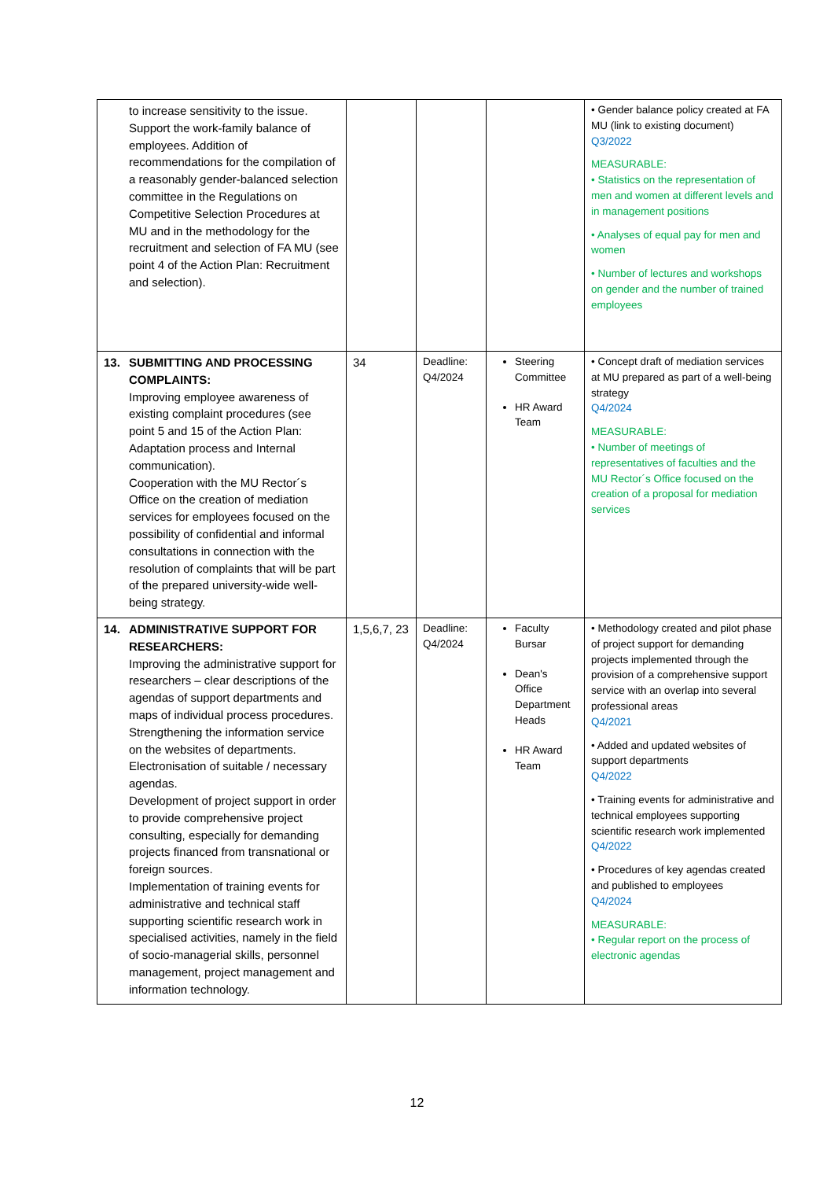| to increase sensitivity to the issue. Support the work-family balance of employees. Addition of recommendations for the compilation of a reasonably gender-balanced selection committee in the Regulations on Competitive Selection Procedures at MU and in the methodology for the recruitment and selection of FA MU (see point 4 of the Action Plan: Recruitment and selection). | | | | • Gender balance policy created at FA MU (link to existing document) Q3/2022 MEASURABLE: • Statistics on the representation of men and women at different levels and in management positions • Analyses of equal pay for men and women • Number of lectures and workshops on gender and the number of trained employees |
| 13. SUBMITTING AND PROCESSING COMPLAINTS: Improving employee awareness of existing complaint procedures (see point 5 and 15 of the Action Plan: Adaptation process and Internal communication). Cooperation with the MU Rector´s Office on the creation of mediation services for employees focused on the possibility of confidential and informal consultations in connection with the resolution of complaints that will be part of the prepared university-wide well-being strategy. | 34 | Deadline: Q4/2024 | Steering Committee HR Award Team | • Concept draft of mediation services at MU prepared as part of a well-being strategy Q4/2024 MEASURABLE: • Number of meetings of representatives of faculties and the MU Rector´s Office focused on the creation of a proposal for mediation services |
| 14. ADMINISTRATIVE SUPPORT FOR RESEARCHERS: Improving the administrative support for researchers – clear descriptions of the agendas of support departments and maps of individual process procedures. Strengthening the information service on the websites of departments. Electronisation of suitable / necessary agendas. Development of project support in order to provide comprehensive project consulting, especially for demanding projects financed from transnational or foreign sources. Implementation of training events for administrative and technical staff supporting scientific research work in specialised activities, namely in the field of socio-managerial skills, personnel management, project management and information technology. | 1,5,6,7, 23 | Deadline: Q4/2024 | Faculty Bursar Dean's Office Department Heads HR Award Team | • Methodology created and pilot phase of project support for demanding projects implemented through the provision of a comprehensive support service with an overlap into several professional areas Q4/2021 • Added and updated websites of support departments Q4/2022 • Training events for administrative and technical employees supporting scientific research work implemented Q4/2022 • Procedures of key agendas created and published to employees Q4/2024 MEASURABLE: • Regular report on the process of electronic agendas |
12